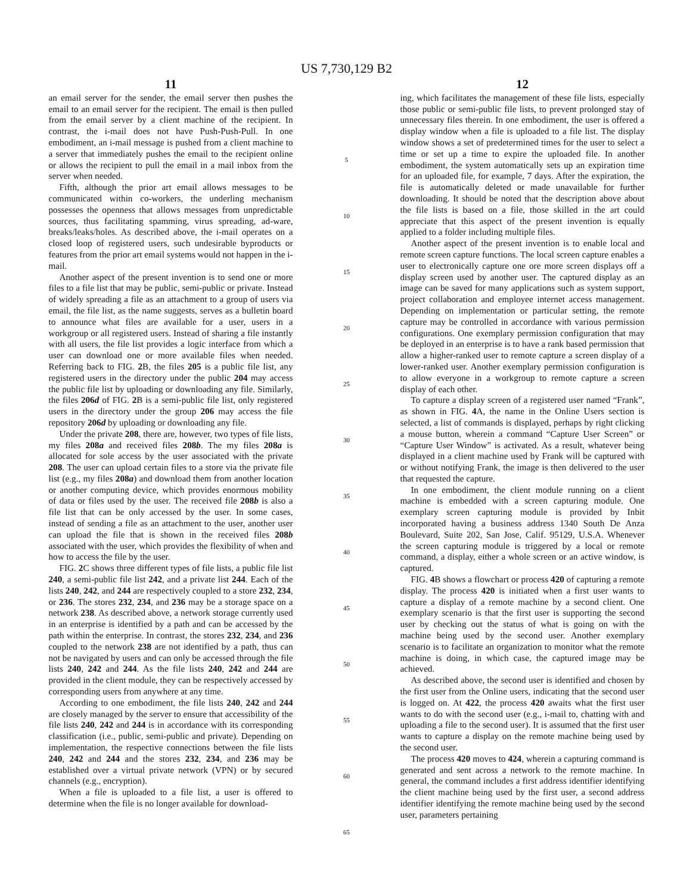US 7,730,129 B2
11
an email server for the sender, the email server then pushes the email to an email server for the recipient. The email is then pulled from the email server by a client machine of the recipient. In contrast, the i-mail does not have Push-Push-Pull. In one embodiment, an i-mail message is pushed from a client machine to a server that immediately pushes the email to the recipient online or allows the recipient to pull the email in a mail inbox from the server when needed.
Fifth, although the prior art email allows messages to be communicated within co-workers, the underling mechanism possesses the openness that allows messages from unpredictable sources, thus facilitating spamming, virus spreading, ad-ware, breaks/leaks/holes. As described above, the i-mail operates on a closed loop of registered users, such undesirable byproducts or features from the prior art email systems would not happen in the i-mail.
Another aspect of the present invention is to send one or more files to a file list that may be public, semi-public or private. Instead of widely spreading a file as an attachment to a group of users via email, the file list, as the name suggests, serves as a bulletin board to announce what files are available for a user, users in a workgroup or all registered users. Instead of sharing a file instantly with all users, the file list provides a logic interface from which a user can download one or more available files when needed. Referring back to FIG. 2 B, the files 205 is a public file list, any registered users in the directory under the public 204 may access the public file list by uploading or downloading any file. Similarly, the files 206d of FIG. 2 B is a semi-public file list, only registered users in the directory under the group 206 may access the file repository 206d by uploading or downloading any file.
Under the private 208, there are, however, two types of file lists, my files 208a and received files 208b. The my files 208a is allocated for sole access by the user associated with the private 208. The user can upload certain files to a store via the private file list (e.g., my files 208a) and download them from another location or another computing device, which provides enormous mobility of data or files used by the user. The received file 208b is also a file list that can be only accessed by the user. In some cases, instead of sending a file as an attachment to the user, another user can upload the file that is shown in the received files 208b associated with the user, which provides the flexibility of when and how to access the file by the user.
FIG. 2 C shows three different types of file lists, a public file list 240, a semi-public file list 242, and a private list 244. Each of the lists 240, 242, and 244 are respectively coupled to a store 232, 234, or 236. The stores 232, 234, and 236 may be a storage space on a network 238. As described above, a network storage currently used in an enterprise is identified by a path and can be accessed by the path within the enterprise. In contrast, the stores 232, 234, and 236 coupled to the network 238 are not identified by a path, thus can not be navigated by users and can only be accessed through the file lists 240, 242 and 244. As the file lists 240, 242 and 244 are provided in the client module, they can be respectively accessed by corresponding users from anywhere at any time.
According to one embodiment, the file lists 240, 242 and 244 are closely managed by the server to ensure that accessibility of the file lists 240, 242 and 244 is in accordance with its corresponding classification (i.e., public, semi-public and private). Depending on implementation, the respective connections between the file lists 240, 242 and 244 and the stores 232, 234, and 236 may be established over a virtual private network (VPN) or by secured channels (e.g., encryption).
When a file is uploaded to a file list, a user is offered to determine when the file is no longer available for download-
5
10
15
20
25
30
35
40
45
50
55
60
65
12
ing, which facilitates the management of these file lists, especially those public or semi-public file lists, to prevent prolonged stay of unnecessary files therein. In one embodiment, the user is offered a display window when a file is uploaded to a file list. The display window shows a set of predetermined times for the user to select a time or set up a time to expire the uploaded file. In another embodiment, the system automatically sets up an expiration time for an uploaded file, for example, 7 days. After the expiration, the file is automatically deleted or made unavailable for further downloading. It should be noted that the description above about the file lists is based on a file, those skilled in the art could appreciate that this aspect of the present invention is equally applied to a folder including multiple files.
Another aspect of the present invention is to enable local and remote screen capture functions. The local screen capture enables a user to electronically capture one ore more screen displays off a display screen used by another user. The captured display as an image can be saved for many applications such as system support, project collaboration and employee internet access management. Depending on implementation or particular setting, the remote capture may be controlled in accordance with various permission configurations. One exemplary permission configuration that may be deployed in an enterprise is to have a rank based permission that allow a higher-ranked user to remote capture a screen display of a lower-ranked user. Another exemplary permission configuration is to allow everyone in a workgroup to remote capture a screen display of each other.
To capture a display screen of a registered user named “Frank”, as shown in FIG. 4 A, the name in the Online Users section is selected, a list of commands is displayed, perhaps by right clicking a mouse button, wherein a command “Capture User Screen” or “Capture User Window” is activated. As a result, whatever being displayed in a client machine used by Frank will be captured with or without notifying Frank, the image is then delivered to the user that requested the capture.
In one embodiment, the client module running on a client machine is embedded with a screen capturing module. One exemplary screen capturing module is provided by Inbit incorporated having a business address 1340 South De Anza Boulevard, Suite 202, San Jose, Calif. 95129, U.S.A. Whenever the screen capturing module is triggered by a local or remote command, a display, either a whole screen or an active window, is captured.
FIG. 4 B shows a flowchart or process 420 of capturing a remote display. The process 420 is initiated when a first user wants to capture a display of a remote machine by a second client. One exemplary scenario is that the first user is supporting the second user by checking out the status of what is going on with the machine being used by the second user. Another exemplary scenario is to facilitate an organization to monitor what the remote machine is doing, in which case, the captured image may be achieved.
As described above, the second user is identified and chosen by the first user from the Online users, indicating that the second user is logged on. At 422, the process 420 awaits what the first user wants to do with the second user (e.g., i-mail to, chatting with and uploading a file to the second user). It is assumed that the first user wants to capture a display on the remote machine being used by the second user.
The process 420 moves to 424, wherein a capturing command is generated and sent across a network to the remote machine. In general, the command includes a first address identifier identifying the client machine being used by the first user, a second address identifier identifying the remote machine being used by the second user, parameters pertaining